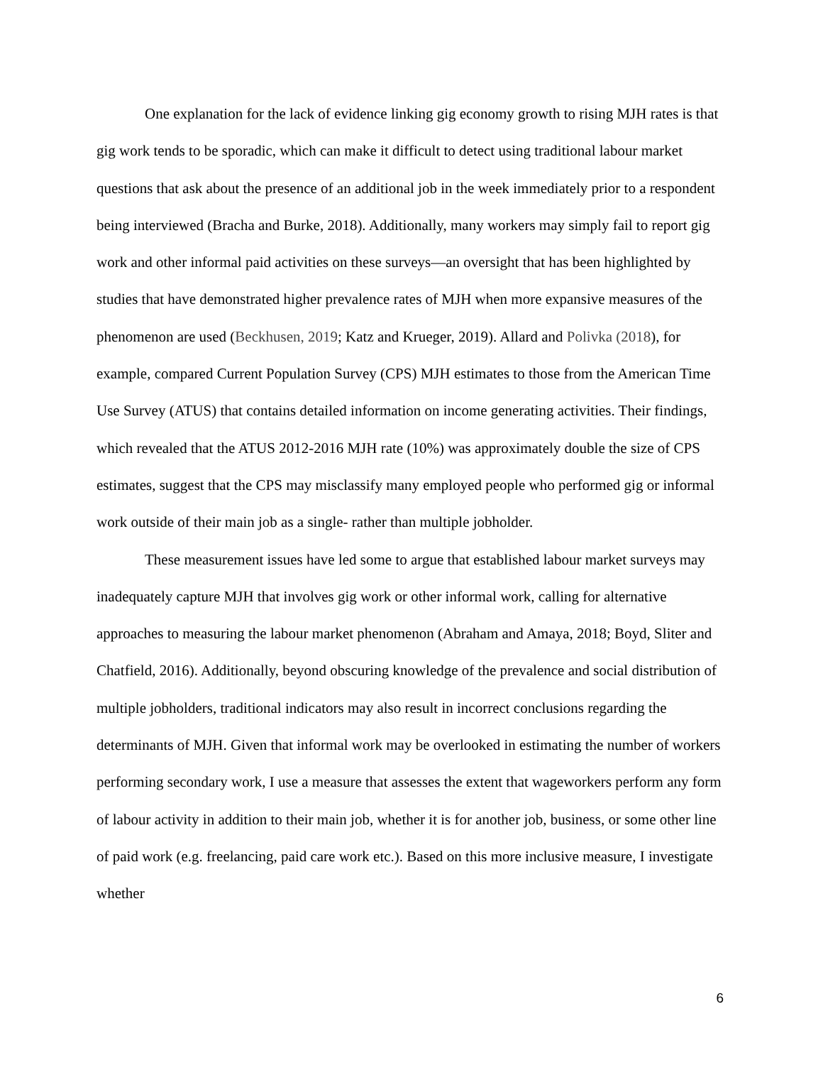One explanation for the lack of evidence linking gig economy growth to rising MJH rates is that gig work tends to be sporadic, which can make it difficult to detect using traditional labour market questions that ask about the presence of an additional job in the week immediately prior to a respondent being interviewed (Bracha and Burke, 2018). Additionally, many workers may simply fail to report gig work and other informal paid activities on these surveys—an oversight that has been highlighted by studies that have demonstrated higher prevalence rates of MJH when more expansive measures of the phenomenon are used (Beckhusen, 2019; Katz and Krueger, 2019). Allard and Polivka (2018), for example, compared Current Population Survey (CPS) MJH estimates to those from the American Time Use Survey (ATUS) that contains detailed information on income generating activities. Their findings, which revealed that the ATUS 2012-2016 MJH rate (10%) was approximately double the size of CPS estimates, suggest that the CPS may misclassify many employed people who performed gig or informal work outside of their main job as a single- rather than multiple jobholder.
These measurement issues have led some to argue that established labour market surveys may inadequately capture MJH that involves gig work or other informal work, calling for alternative approaches to measuring the labour market phenomenon (Abraham and Amaya, 2018; Boyd, Sliter and Chatfield, 2016). Additionally, beyond obscuring knowledge of the prevalence and social distribution of multiple jobholders, traditional indicators may also result in incorrect conclusions regarding the determinants of MJH. Given that informal work may be overlooked in estimating the number of workers performing secondary work, I use a measure that assesses the extent that wageworkers perform any form of labour activity in addition to their main job, whether it is for another job, business, or some other line of paid work (e.g. freelancing, paid care work etc.). Based on this more inclusive measure, I investigate whether
6